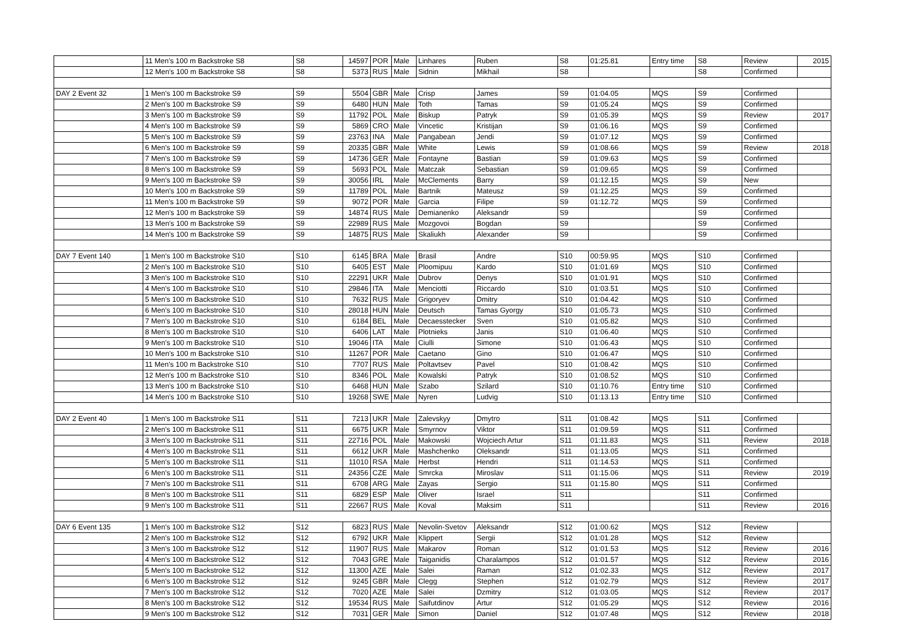| | 11 Men's 100 m Backstroke S8 | S8 | 14597 | POR | Male | Linhares | Ruben | S8 | 01:25.81 | Entry time | S8 | Review | 2015 |
| | 12 Men's 100 m Backstroke S8 | S8 | 5373 | RUS | Male | Sidnin | Mikhail | S8 | | | S8 | Confirmed | |
| DAY 2 Event 32 | 1 Men's 100 m Backstroke S9 | S9 | 5504 | GBR | Male | Crisp | James | S9 | 01:04.05 | MQS | S9 | Confirmed | |
| | 2 Men's 100 m Backstroke S9 | S9 | 6480 | HUN | Male | Toth | Tamas | S9 | 01:05.24 | MQS | S9 | Confirmed | |
| | 3 Men's 100 m Backstroke S9 | S9 | 11792 | POL | Male | Biskup | Patryk | S9 | 01:05.39 | MQS | S9 | Review | 2017 |
| | 4 Men's 100 m Backstroke S9 | S9 | 5869 | CRO | Male | Vincetic | Kristijan | S9 | 01:06.16 | MQS | S9 | Confirmed | |
| | 5 Men's 100 m Backstroke S9 | S9 | 23763 | INA | Male | Pangabean | Jendi | S9 | 01:07.12 | MQS | S9 | Confirmed | |
| | 6 Men's 100 m Backstroke S9 | S9 | 20335 | GBR | Male | White | Lewis | S9 | 01:08.66 | MQS | S9 | Review | 2018 |
| | 7 Men's 100 m Backstroke S9 | S9 | 14736 | GER | Male | Fontayne | Bastian | S9 | 01:09.63 | MQS | S9 | Confirmed | |
| | 8 Men's 100 m Backstroke S9 | S9 | 5693 | POL | Male | Matczak | Sebastian | S9 | 01:09.65 | MQS | S9 | Confirmed | |
| | 9 Men's 100 m Backstroke S9 | S9 | 30056 | IRL | Male | McClements | Barry | S9 | 01:12.15 | MQS | S9 | New | |
| | 10 Men's 100 m Backstroke S9 | S9 | 11789 | POL | Male | Bartnik | Mateusz | S9 | 01:12.25 | MQS | S9 | Confirmed | |
| | 11 Men's 100 m Backstroke S9 | S9 | 9072 | POR | Male | Garcia | Filipe | S9 | 01:12.72 | MQS | S9 | Confirmed | |
| | 12 Men's 100 m Backstroke S9 | S9 | 14874 | RUS | Male | Demianenko | Aleksandr | S9 | | | S9 | Confirmed | |
| | 13 Men's 100 m Backstroke S9 | S9 | 22989 | RUS | Male | Mozgovoi | Bogdan | S9 | | | S9 | Confirmed | |
| | 14 Men's 100 m Backstroke S9 | S9 | 14875 | RUS | Male | Skaliukh | Alexander | S9 | | | S9 | Confirmed | |
| DAY 7 Event 140 | 1 Men's 100 m Backstroke S10 | S10 | 6145 | BRA | Male | Brasil | Andre | S10 | 00:59.95 | MQS | S10 | Confirmed | |
| | 2 Men's 100 m Backstroke S10 | S10 | 6405 | EST | Male | Ploomipuu | Kardo | S10 | 01:01.69 | MQS | S10 | Confirmed | |
| | 3 Men's 100 m Backstroke S10 | S10 | 22291 | UKR | Male | Dubrov | Denys | S10 | 01:01.91 | MQS | S10 | Confirmed | |
| | 4 Men's 100 m Backstroke S10 | S10 | 29846 | ITA | Male | Menciotti | Riccardo | S10 | 01:03.51 | MQS | S10 | Confirmed | |
| | 5 Men's 100 m Backstroke S10 | S10 | 7632 | RUS | Male | Grigoryev | Dmitry | S10 | 01:04.42 | MQS | S10 | Confirmed | |
| | 6 Men's 100 m Backstroke S10 | S10 | 28018 | HUN | Male | Deutsch | Tamas Gyorgy | S10 | 01:05.73 | MQS | S10 | Confirmed | |
| | 7 Men's 100 m Backstroke S10 | S10 | 6184 | BEL | Male | Decaesstecker | Sven | S10 | 01:05.82 | MQS | S10 | Confirmed | |
| | 8 Men's 100 m Backstroke S10 | S10 | 6406 | LAT | Male | Plotnieks | Janis | S10 | 01:06.40 | MQS | S10 | Confirmed | |
| | 9 Men's 100 m Backstroke S10 | S10 | 19046 | ITA | Male | Ciulli | Simone | S10 | 01:06.43 | MQS | S10 | Confirmed | |
| | 10 Men's 100 m Backstroke S10 | S10 | 11267 | POR | Male | Caetano | Gino | S10 | 01:06.47 | MQS | S10 | Confirmed | |
| | 11 Men's 100 m Backstroke S10 | S10 | 7707 | RUS | Male | Poltavtsev | Pavel | S10 | 01:08.42 | MQS | S10 | Confirmed | |
| | 12 Men's 100 m Backstroke S10 | S10 | 8346 | POL | Male | Kowalski | Patryk | S10 | 01:08.52 | MQS | S10 | Confirmed | |
| | 13 Men's 100 m Backstroke S10 | S10 | 6468 | HUN | Male | Szabo | Szilard | S10 | 01:10.76 | Entry time | S10 | Confirmed | |
| | 14 Men's 100 m Backstroke S10 | S10 | 19268 | SWE | Male | Nyren | Ludvig | S10 | 01:13.13 | Entry time | S10 | Confirmed | |
| DAY 2 Event 40 | 1 Men's 100 m Backstroke S11 | S11 | 7213 | UKR | Male | Zalevskyy | Dmytro | S11 | 01:08.42 | MQS | S11 | Confirmed | |
| | 2 Men's 100 m Backstroke S11 | S11 | 6675 | UKR | Male | Smyrnov | Viktor | S11 | 01:09.59 | MQS | S11 | Confirmed | |
| | 3 Men's 100 m Backstroke S11 | S11 | 22716 | POL | Male | Makowski | Wojciech Artur | S11 | 01:11.83 | MQS | S11 | Review | 2018 |
| | 4 Men's 100 m Backstroke S11 | S11 | 6612 | UKR | Male | Mashchenko | Oleksandr | S11 | 01:13.05 | MQS | S11 | Confirmed | |
| | 5 Men's 100 m Backstroke S11 | S11 | 11010 | RSA | Male | Herbst | Hendri | S11 | 01:14.53 | MQS | S11 | Confirmed | |
| | 6 Men's 100 m Backstroke S11 | S11 | 24356 | CZE | Male | Smrcka | Miroslav | S11 | 01:15.06 | MQS | S11 | Review | 2019 |
| | 7 Men's 100 m Backstroke S11 | S11 | 6708 | ARG | Male | Zayas | Sergio | S11 | 01:15.80 | MQS | S11 | Confirmed | |
| | 8 Men's 100 m Backstroke S11 | S11 | 6829 | ESP | Male | Oliver | Israel | S11 | | | S11 | Confirmed | |
| | 9 Men's 100 m Backstroke S11 | S11 | 22667 | RUS | Male | Koval | Maksim | S11 | | | S11 | Review | 2016 |
| DAY 6 Event 135 | 1 Men's 100 m Backstroke S12 | S12 | 6823 | RUS | Male | Nevolin-Svetov | Aleksandr | S12 | 01:00.62 | MQS | S12 | Review | |
| | 2 Men's 100 m Backstroke S12 | S12 | 6792 | UKR | Male | Klippert | Sergii | S12 | 01:01.28 | MQS | S12 | Review | |
| | 3 Men's 100 m Backstroke S12 | S12 | 11907 | RUS | Male | Makarov | Roman | S12 | 01:01.53 | MQS | S12 | Review | 2016 |
| | 4 Men's 100 m Backstroke S12 | S12 | 7043 | GRE | Male | Taiganidis | Charalampos | S12 | 01:01.57 | MQS | S12 | Review | 2016 |
| | 5 Men's 100 m Backstroke S12 | S12 | 11300 | AZE | Male | Salei | Raman | S12 | 01:02.33 | MQS | S12 | Review | 2017 |
| | 6 Men's 100 m Backstroke S12 | S12 | 9245 | GBR | Male | Clegg | Stephen | S12 | 01:02.79 | MQS | S12 | Review | 2017 |
| | 7 Men's 100 m Backstroke S12 | S12 | 7020 | AZE | Male | Salei | Dzmitry | S12 | 01:03.05 | MQS | S12 | Review | 2017 |
| | 8 Men's 100 m Backstroke S12 | S12 | 19534 | RUS | Male | Saifutdinov | Artur | S12 | 01:05.29 | MQS | S12 | Review | 2016 |
| | 9 Men's 100 m Backstroke S12 | S12 | 7031 | GER | Male | Simon | Daniel | S12 | 01:07.48 | MQS | S12 | Review | 2018 |